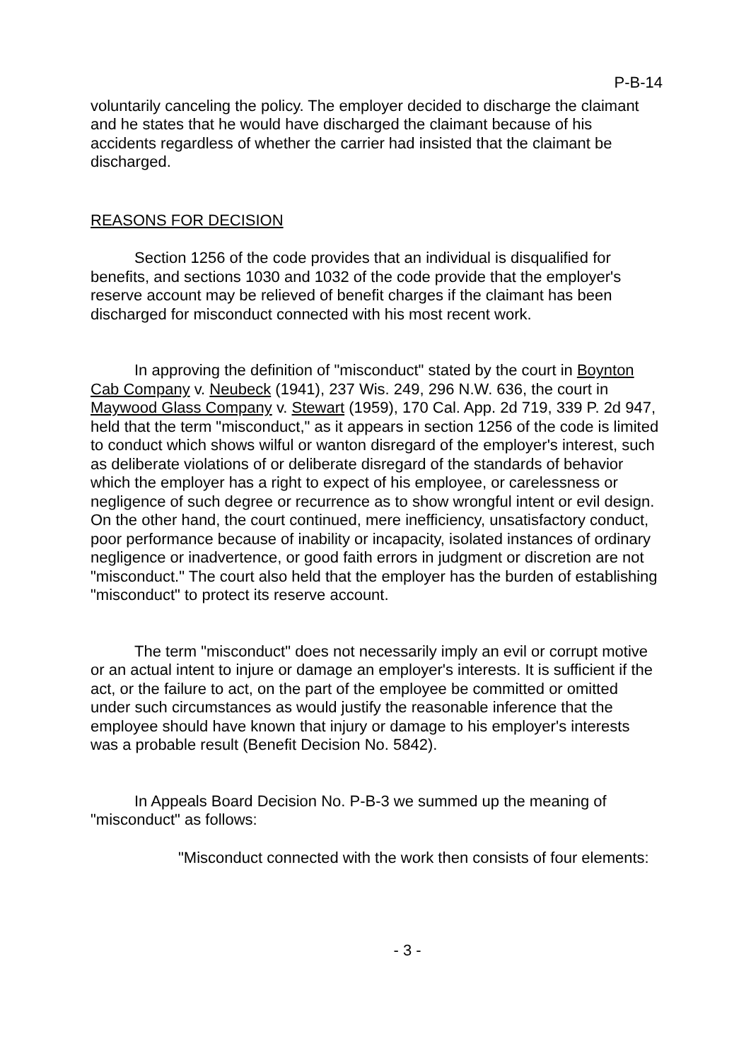P-B-14
voluntarily canceling the policy. The employer decided to discharge the claimant and he states that he would have discharged the claimant because of his accidents regardless of whether the carrier had insisted that the claimant be discharged.
REASONS FOR DECISION
Section 1256 of the code provides that an individual is disqualified for benefits, and sections 1030 and 1032 of the code provide that the employer's reserve account may be relieved of benefit charges if the claimant has been discharged for misconduct connected with his most recent work.
In approving the definition of "misconduct" stated by the court in Boynton Cab Company v. Neubeck (1941), 237 Wis. 249, 296 N.W. 636, the court in Maywood Glass Company v. Stewart (1959), 170 Cal. App. 2d 719, 339 P. 2d 947, held that the term "misconduct," as it appears in section 1256 of the code is limited to conduct which shows wilful or wanton disregard of the employer's interest, such as deliberate violations of or deliberate disregard of the standards of behavior which the employer has a right to expect of his employee, or carelessness or negligence of such degree or recurrence as to show wrongful intent or evil design. On the other hand, the court continued, mere inefficiency, unsatisfactory conduct, poor performance because of inability or incapacity, isolated instances of ordinary negligence or inadvertence, or good faith errors in judgment or discretion are not "misconduct." The court also held that the employer has the burden of establishing "misconduct" to protect its reserve account.
The term "misconduct" does not necessarily imply an evil or corrupt motive or an actual intent to injure or damage an employer's interests. It is sufficient if the act, or the failure to act, on the part of the employee be committed or omitted under such circumstances as would justify the reasonable inference that the employee should have known that injury or damage to his employer's interests was a probable result (Benefit Decision No. 5842).
In Appeals Board Decision No. P-B-3 we summed up the meaning of "misconduct" as follows:
"Misconduct connected with the work then consists of four elements:
- 3 -